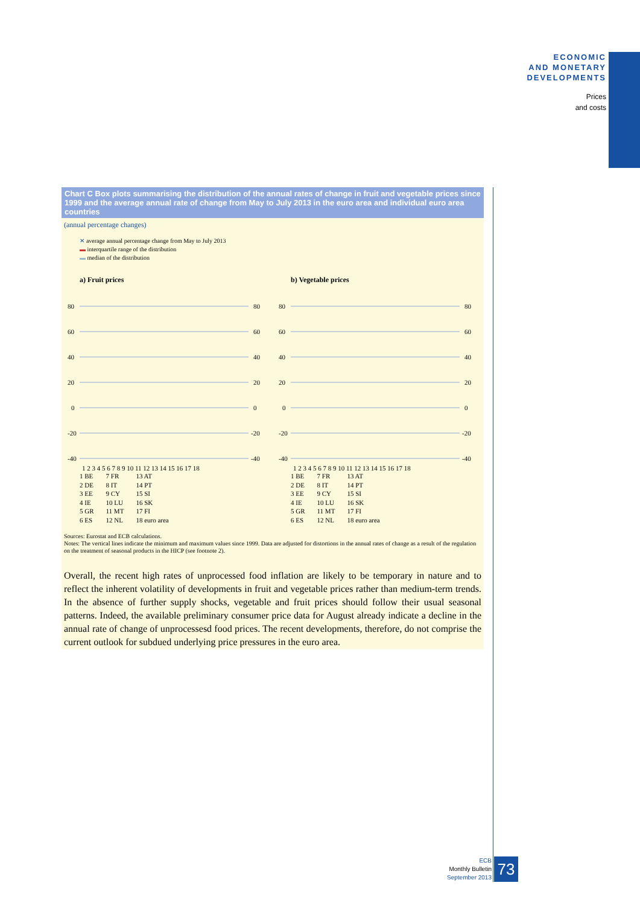ECONOMIC
AND MONETARY
DEVELOPMENTS
Prices
and costs
Chart C Box plots summarising the distribution of the annual rates of change in fruit and vegetable prices since 1999 and the average annual rate of change from May to July 2013 in the euro area and individual euro area countries
(annual percentage changes)
✕ average annual percentage change from May to July 2013
▬ interquartile range of the distribution
▬ median of the distribution
a) Fruit prices
80
60
40
20
0
-20
-40
80
60
40
20
0
-20
-40
1 2 3 4 5 6 7 8 9 10 11 12 13 14 15 16 17 18
1 BE
2 DE
3 EE
4 IE
5 GR
6 ES
7 FR
8 IT
9 CY
10 LU
11 MT
12 NL
13 AT
14 PT
15 SI
16 SK
17 FI
18 euro area
b) Vegetable prices
80
60
40
20
0
-20
-40
80
60
40
20
0
-20
-40
1 2 3 4 5 6 7 8 9 10 11 12 13 14 15 16 17 18
1 BE
2 DE
3 EE
4 IE
5 GR
6 ES
7 FR
8 IT
9 CY
10 LU
11 MT
12 NL
13 AT
14 PT
15 SI
16 SK
17 FI
18 euro area
Sources: Eurostat and ECB calculations.
Notes: The vertical lines indicate the minimum and maximum values since 1999. Data are adjusted for distortions in the annual rates of change as a result of the regulation on the treatment of seasonal products in the HICP (see footnote 2).
Overall, the recent high rates of unprocessed food inflation are likely to be temporary in nature and to reflect the inherent volatility of developments in fruit and vegetable prices rather than medium-term trends. In the absence of further supply shocks, vegetable and fruit prices should follow their usual seasonal patterns. Indeed, the available preliminary consumer price data for August already indicate a decline in the annual rate of change of unprocessesd food prices. The recent developments, therefore, do not comprise the current outlook for subdued underlying price pressures in the euro area.
ECB
Monthly Bulletin
September 2013
73